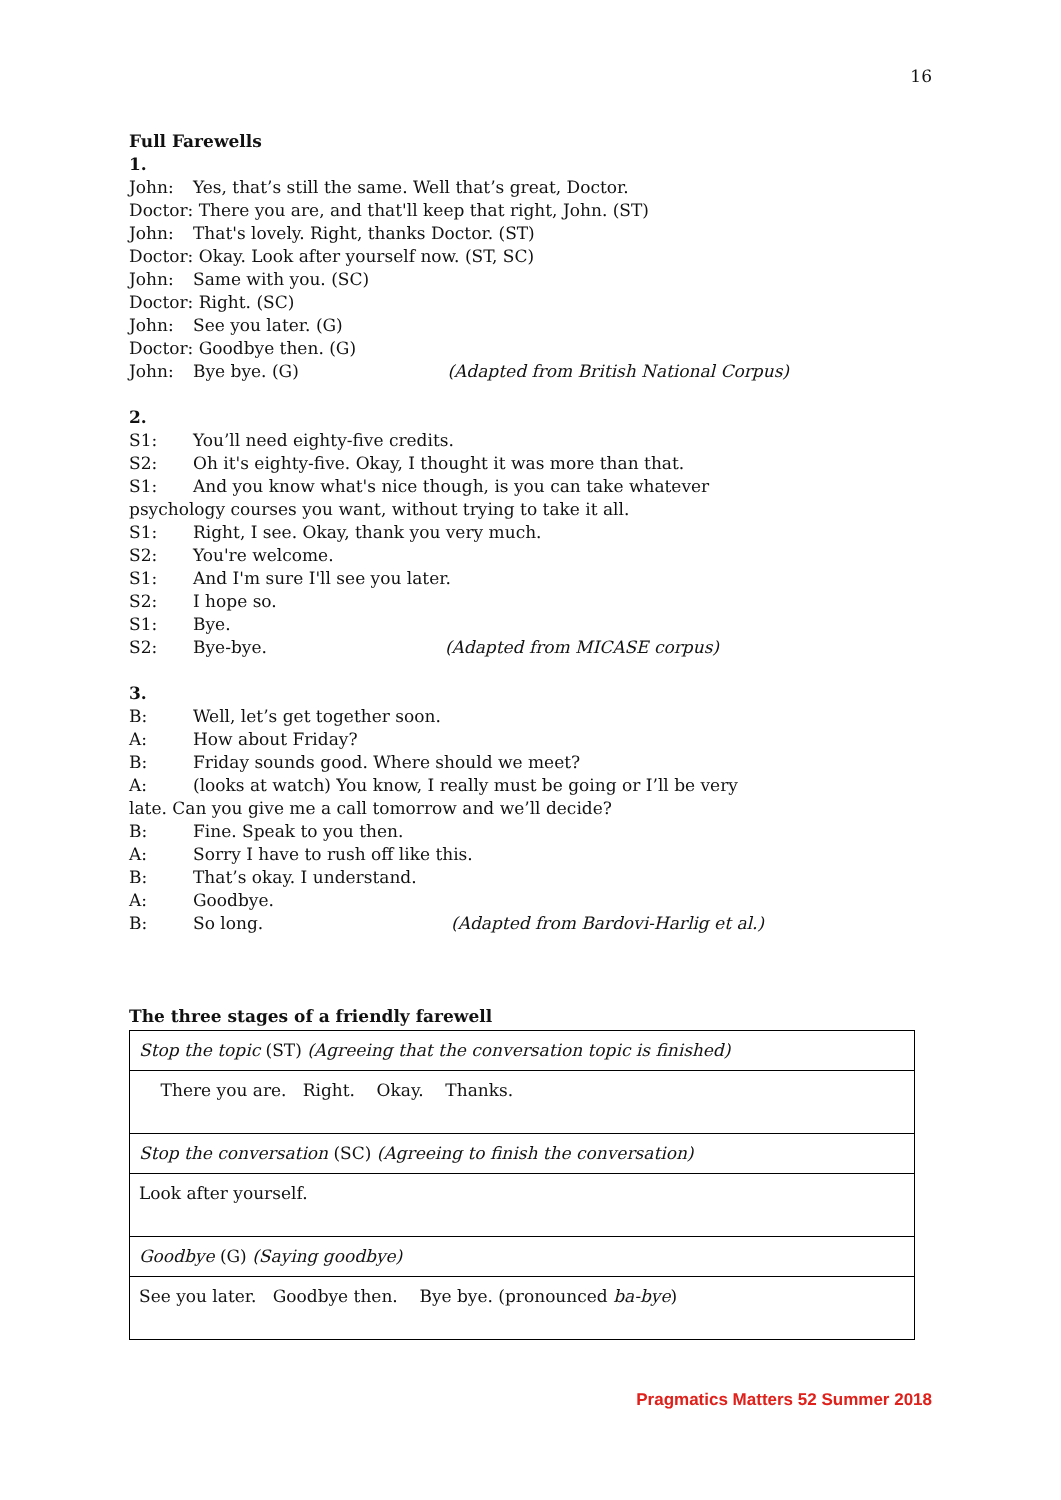16
Full Farewells
1.
John: Yes, that’s still the same. Well that’s great, Doctor.
Doctor: There you are, and that'll keep that right, John. (ST)
John: That's lovely. Right, thanks Doctor. (ST)
Doctor: Okay. Look after yourself now. (ST, SC)
John: Same with you. (SC)
Doctor: Right. (SC)
John: See you later. (G)
Doctor: Goodbye then. (G)
John: Bye bye. (G) (Adapted from British National Corpus)
2.
S1: You’ll need eighty-five credits.
S2: Oh it's eighty-five. Okay, I thought it was more than that.
S1: And you know what's nice though, is you can take whatever
psychology courses you want, without trying to take it all.
S1: Right, I see. Okay, thank you very much.
S2: You're welcome.
S1: And I'm sure I'll see you later.
S2: I hope so.
S1: Bye.
S2: Bye-bye. (Adapted from MICASE corpus)
3.
B: Well, let’s get together soon.
A: How about Friday?
B: Friday sounds good. Where should we meet?
A: (looks at watch) You know, I really must be going or I’ll be very
late. Can you give me a call tomorrow and we’ll decide?
B: Fine. Speak to you then.
A: Sorry I have to rush off like this.
B: That’s okay. I understand.
A: Goodbye.
B: So long. (Adapted from Bardovi-Harlig et al.)
The three stages of a friendly farewell
| Stop the topic (ST) (Agreeing that the conversation topic is finished) |
| There you are. Right. Okay. Thanks. |
| Stop the conversation (SC) (Agreeing to finish the conversation) |
| Look after yourself. |
| Goodbye (G) (Saying goodbye) |
| See you later. Goodbye then. Bye bye. (pronounced ba-bye ) |
Pragmatics Matters 52 Summer 2018